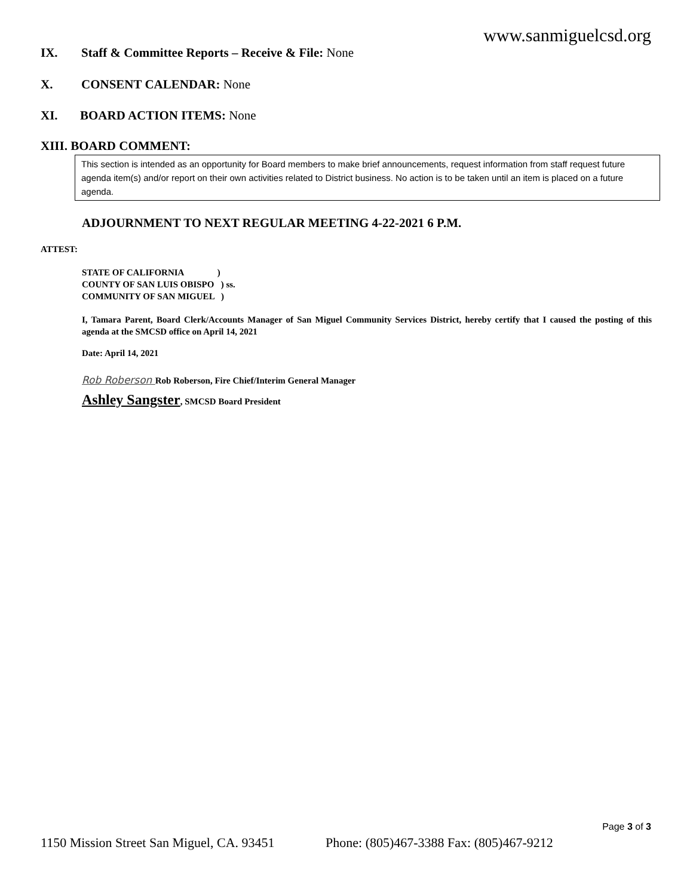www.sanmiguelcsd.org
IX. Staff & Committee Reports – Receive & File: None
X. CONSENT CALENDAR: None
XI. BOARD ACTION ITEMS: None
XIII. BOARD COMMENT:
This section is intended as an opportunity for Board members to make brief announcements, request information from staff request future agenda item(s) and/or report on their own activities related to District business. No action is to be taken until an item is placed on a future agenda.
ADJOURNMENT TO NEXT REGULAR MEETING 4-22-2021 6 P.M.
ATTEST:
STATE OF CALIFORNIA )
COUNTY OF SAN LUIS OBISPO ) ss.
COMMUNITY OF SAN MIGUEL )
I, Tamara Parent, Board Clerk/Accounts Manager of San Miguel Community Services District, hereby certify that I caused the posting of this agenda at the SMCSD office on April 14, 2021
Date: April 14, 2021
Rob Roberson Rob Roberson, Fire Chief/Interim General Manager
Ashley Sangster, SMCSD Board President
Page 3 of 3
1150 Mission Street San Miguel, CA. 93451 Phone: (805)467-3388 Fax: (805)467-9212